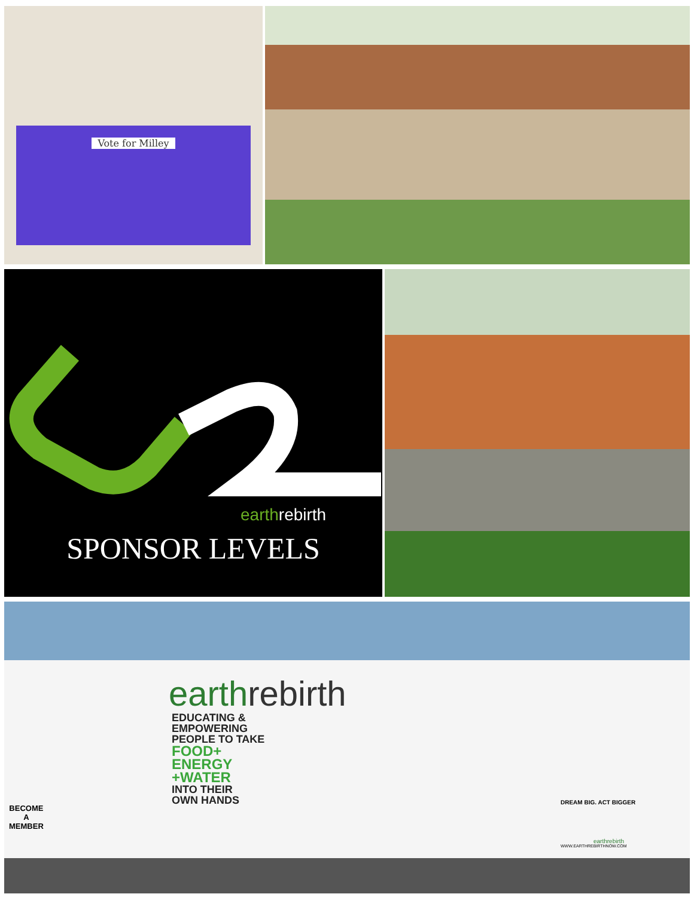Vote for Milley
earthrebirth
SPONSOR LEVELS
earthrebirth
EDUCATING &
EMPOWERING
PEOPLE TO TAKE
FOOD+
ENERGY
+WATER
INTO THEIR
OWN HANDS
BECOME
A
MEMBER
DREAM BIG. ACT BIGGER
earthrebirth
WWW.EARTHREBIRTHNOW.COM